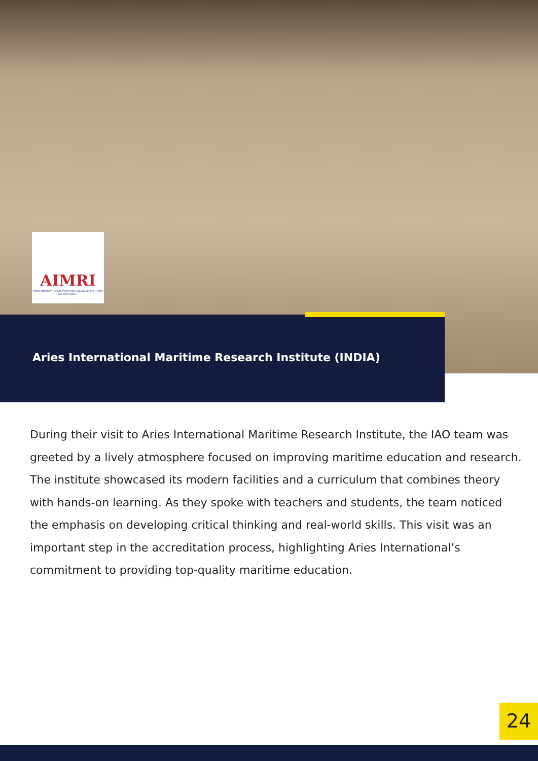AIMRI
ARIES INTERNATIONAL MARITIME RESEARCH INSTITUTE
sail with class...
Aries International Maritime Research Institute (INDIA)
During their visit to Aries International Maritime Research Institute, the IAO team was greeted by a lively atmosphere focused on improving maritime education and research. The institute showcased its modern facilities and a curriculum that combines theory with hands-on learning. As they spoke with teachers and students, the team noticed the emphasis on developing critical thinking and real-world skills. This visit was an important step in the accreditation process, highlighting Aries International’s commitment to providing top-quality maritime education.
24